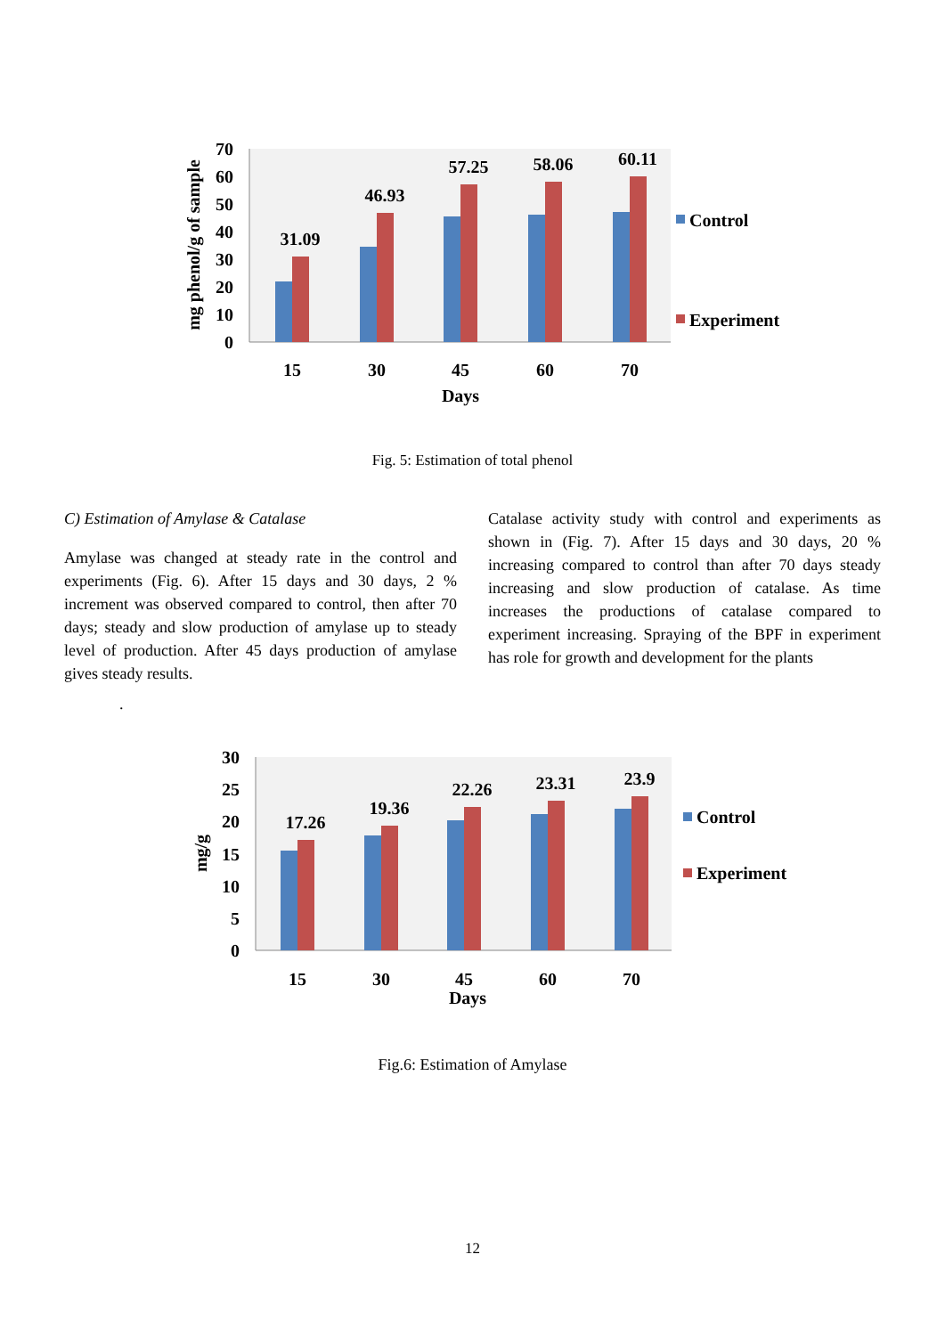70
60
50
40
30
20
10
0
mg phenol/g of sample
31.09
46.93
57.25
58.06
60.11
15
30
45
60
70
Days
Control
Experiment
Fig. 5: Estimation of total phenol
C) Estimation of Amylase & Catalase
Amylase was changed at steady rate in the control and experiments (Fig. 6). After 15 days and 30 days, 2 % increment was observed compared to control, then after 70 days; steady and slow production of amylase up to steady level of production. After 45 days production of amylase gives steady results.
.
Catalase activity study with control and experiments as shown in (Fig. 7). After 15 days and 30 days, 20 % increasing compared to control than after 70 days steady increasing and slow production of catalase. As time increases the productions of catalase compared to experiment increasing. Spraying of the BPF in experiment has role for growth and development for the plants
30
25
20
15
10
5
0
mg/g
17.26
19.36
22.26
23.31
23.9
15
30
45
60
70
Days
Control
Experiment
Fig.6: Estimation of Amylase
12